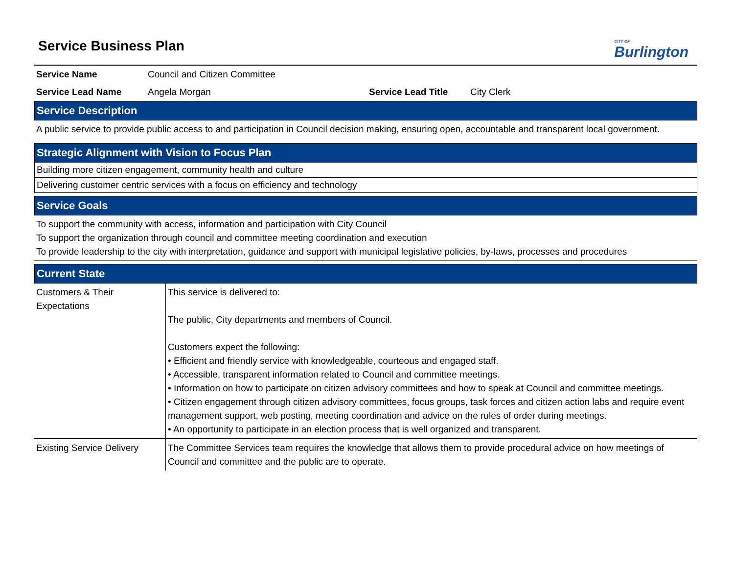Service Business Plan
CITY OF
Burlington
Service Name Council and Citizen Committee
Service Lead Name Angela Morgan Service Lead Title City Clerk
Service Description
A public service to provide public access to and participation in Council decision making, ensuring open, accountable and transparent local government.
Strategic Alignment with Vision to Focus Plan
Building more citizen engagement, community health and culture
Delivering customer centric services with a focus on efficiency and technology
Service Goals
To support the community with access, information and participation with City Council
To support the organization through council and committee meeting coordination and execution
To provide leadership to the city with interpretation, guidance and support with municipal legislative policies, by-laws, processes and procedures
Current State
| Customers & Their Expectations | This service is delivered to: The public, City departments and members of Council. Customers expect the following: • Efficient and friendly service with knowledgeable, courteous and engaged staff. • Accessible, transparent information related to Council and committee meetings. • Information on how to participate on citizen advisory committees and how to speak at Council and committee meetings. • Citizen engagement through citizen advisory committees, focus groups, task forces and citizen action labs and require event management support, web posting, meeting coordination and advice on the rules of order during meetings. • An opportunity to participate in an election process that is well organized and transparent. |
| Existing Service Delivery | The Committee Services team requires the knowledge that allows them to provide procedural advice on how meetings of Council and committee and the public are to operate. |